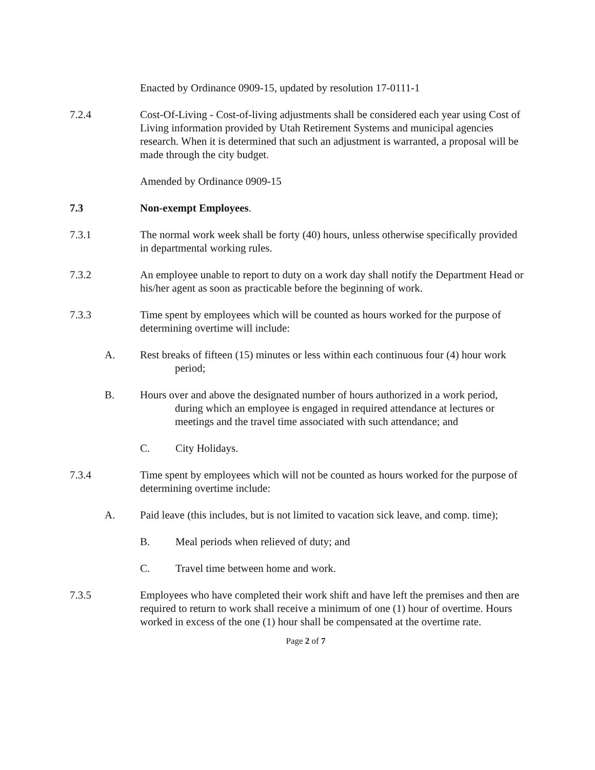Enacted by Ordinance 0909-15, updated by resolution 17-0111-1
7.2.4 Cost-Of-Living - Cost-of-living adjustments shall be considered each year using Cost of Living information provided by Utah Retirement Systems and municipal agencies research. When it is determined that such an adjustment is warranted, a proposal will be made through the city budget.
Amended by Ordinance 0909-15
7.3 Non-exempt Employees.
7.3.1 The normal work week shall be forty (40) hours, unless otherwise specifically provided in departmental working rules.
7.3.2 An employee unable to report to duty on a work day shall notify the Department Head or his/her agent as soon as practicable before the beginning of work.
7.3.3 Time spent by employees which will be counted as hours worked for the purpose of determining overtime will include:
A. Rest breaks of fifteen (15) minutes or less within each continuous four (4) hour work period;
B. Hours over and above the designated number of hours authorized in a work period, during which an employee is engaged in required attendance at lectures or meetings and the travel time associated with such attendance; and
C. City Holidays.
7.3.4 Time spent by employees which will not be counted as hours worked for the purpose of determining overtime include:
A. Paid leave (this includes, but is not limited to vacation sick leave, and comp. time);
B. Meal periods when relieved of duty; and
C. Travel time between home and work.
7.3.5 Employees who have completed their work shift and have left the premises and then are required to return to work shall receive a minimum of one (1) hour of overtime. Hours worked in excess of the one (1) hour shall be compensated at the overtime rate.
Page 2 of 7